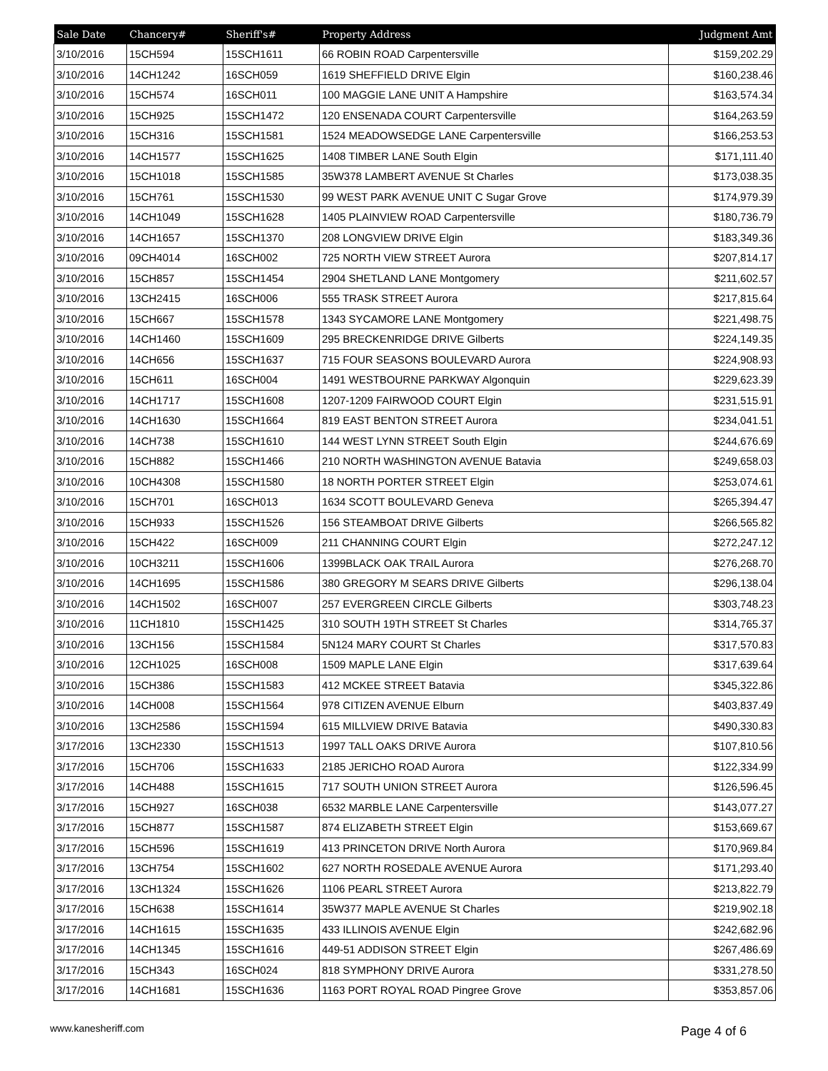| Sale Date | Chancery# | Sheriff's# | Property Address | Judgment Amt |
| --- | --- | --- | --- | --- |
| 3/10/2016 | 15CH594 | 15SCH1611 | 66 ROBIN ROAD Carpentersville | $159,202.29 |
| 3/10/2016 | 14CH1242 | 16SCH059 | 1619 SHEFFIELD DRIVE Elgin | $160,238.46 |
| 3/10/2016 | 15CH574 | 16SCH011 | 100 MAGGIE LANE UNIT A Hampshire | $163,574.34 |
| 3/10/2016 | 15CH925 | 15SCH1472 | 120 ENSENADA COURT Carpentersville | $164,263.59 |
| 3/10/2016 | 15CH316 | 15SCH1581 | 1524 MEADOWSEDGE LANE Carpentersville | $166,253.53 |
| 3/10/2016 | 14CH1577 | 15SCH1625 | 1408 TIMBER LANE South Elgin | $171,111.40 |
| 3/10/2016 | 15CH1018 | 15SCH1585 | 35W378 LAMBERT AVENUE St Charles | $173,038.35 |
| 3/10/2016 | 15CH761 | 15SCH1530 | 99 WEST PARK AVENUE UNIT C Sugar Grove | $174,979.39 |
| 3/10/2016 | 14CH1049 | 15SCH1628 | 1405 PLAINVIEW ROAD Carpentersville | $180,736.79 |
| 3/10/2016 | 14CH1657 | 15SCH1370 | 208 LONGVIEW DRIVE Elgin | $183,349.36 |
| 3/10/2016 | 09CH4014 | 16SCH002 | 725 NORTH VIEW STREET Aurora | $207,814.17 |
| 3/10/2016 | 15CH857 | 15SCH1454 | 2904 SHETLAND LANE Montgomery | $211,602.57 |
| 3/10/2016 | 13CH2415 | 16SCH006 | 555 TRASK STREET Aurora | $217,815.64 |
| 3/10/2016 | 15CH667 | 15SCH1578 | 1343 SYCAMORE LANE Montgomery | $221,498.75 |
| 3/10/2016 | 14CH1460 | 15SCH1609 | 295 BRECKENRIDGE DRIVE Gilberts | $224,149.35 |
| 3/10/2016 | 14CH656 | 15SCH1637 | 715 FOUR SEASONS BOULEVARD Aurora | $224,908.93 |
| 3/10/2016 | 15CH611 | 16SCH004 | 1491 WESTBOURNE PARKWAY Algonquin | $229,623.39 |
| 3/10/2016 | 14CH1717 | 15SCH1608 | 1207-1209 FAIRWOOD COURT Elgin | $231,515.91 |
| 3/10/2016 | 14CH1630 | 15SCH1664 | 819 EAST BENTON STREET Aurora | $234,041.51 |
| 3/10/2016 | 14CH738 | 15SCH1610 | 144 WEST LYNN STREET South Elgin | $244,676.69 |
| 3/10/2016 | 15CH882 | 15SCH1466 | 210 NORTH WASHINGTON AVENUE Batavia | $249,658.03 |
| 3/10/2016 | 10CH4308 | 15SCH1580 | 18 NORTH PORTER STREET Elgin | $253,074.61 |
| 3/10/2016 | 15CH701 | 16SCH013 | 1634 SCOTT BOULEVARD Geneva | $265,394.47 |
| 3/10/2016 | 15CH933 | 15SCH1526 | 156 STEAMBOAT DRIVE Gilberts | $266,565.82 |
| 3/10/2016 | 15CH422 | 16SCH009 | 211 CHANNING COURT Elgin | $272,247.12 |
| 3/10/2016 | 10CH3211 | 15SCH1606 | 1399BLACK OAK TRAIL Aurora | $276,268.70 |
| 3/10/2016 | 14CH1695 | 15SCH1586 | 380 GREGORY M SEARS DRIVE Gilberts | $296,138.04 |
| 3/10/2016 | 14CH1502 | 16SCH007 | 257 EVERGREEN CIRCLE Gilberts | $303,748.23 |
| 3/10/2016 | 11CH1810 | 15SCH1425 | 310 SOUTH 19TH STREET St Charles | $314,765.37 |
| 3/10/2016 | 13CH156 | 15SCH1584 | 5N124 MARY COURT St Charles | $317,570.83 |
| 3/10/2016 | 12CH1025 | 16SCH008 | 1509 MAPLE LANE Elgin | $317,639.64 |
| 3/10/2016 | 15CH386 | 15SCH1583 | 412 MCKEE STREET Batavia | $345,322.86 |
| 3/10/2016 | 14CH008 | 15SCH1564 | 978 CITIZEN AVENUE Elburn | $403,837.49 |
| 3/10/2016 | 13CH2586 | 15SCH1594 | 615 MILLVIEW DRIVE Batavia | $490,330.83 |
| 3/17/2016 | 13CH2330 | 15SCH1513 | 1997 TALL OAKS DRIVE Aurora | $107,810.56 |
| 3/17/2016 | 15CH706 | 15SCH1633 | 2185 JERICHO ROAD Aurora | $122,334.99 |
| 3/17/2016 | 14CH488 | 15SCH1615 | 717 SOUTH UNION STREET Aurora | $126,596.45 |
| 3/17/2016 | 15CH927 | 16SCH038 | 6532 MARBLE LANE Carpentersville | $143,077.27 |
| 3/17/2016 | 15CH877 | 15SCH1587 | 874 ELIZABETH STREET Elgin | $153,669.67 |
| 3/17/2016 | 15CH596 | 15SCH1619 | 413 PRINCETON DRIVE North Aurora | $170,969.84 |
| 3/17/2016 | 13CH754 | 15SCH1602 | 627 NORTH ROSEDALE AVENUE Aurora | $171,293.40 |
| 3/17/2016 | 13CH1324 | 15SCH1626 | 1106 PEARL STREET Aurora | $213,822.79 |
| 3/17/2016 | 15CH638 | 15SCH1614 | 35W377 MAPLE AVENUE St Charles | $219,902.18 |
| 3/17/2016 | 14CH1615 | 15SCH1635 | 433 ILLINOIS AVENUE Elgin | $242,682.96 |
| 3/17/2016 | 14CH1345 | 15SCH1616 | 449-51 ADDISON STREET Elgin | $267,486.69 |
| 3/17/2016 | 15CH343 | 16SCH024 | 818 SYMPHONY DRIVE Aurora | $331,278.50 |
| 3/17/2016 | 14CH1681 | 15SCH1636 | 1163 PORT ROYAL ROAD Pingree Grove | $353,857.06 |
www.kanesheriff.com Page 4 of 6